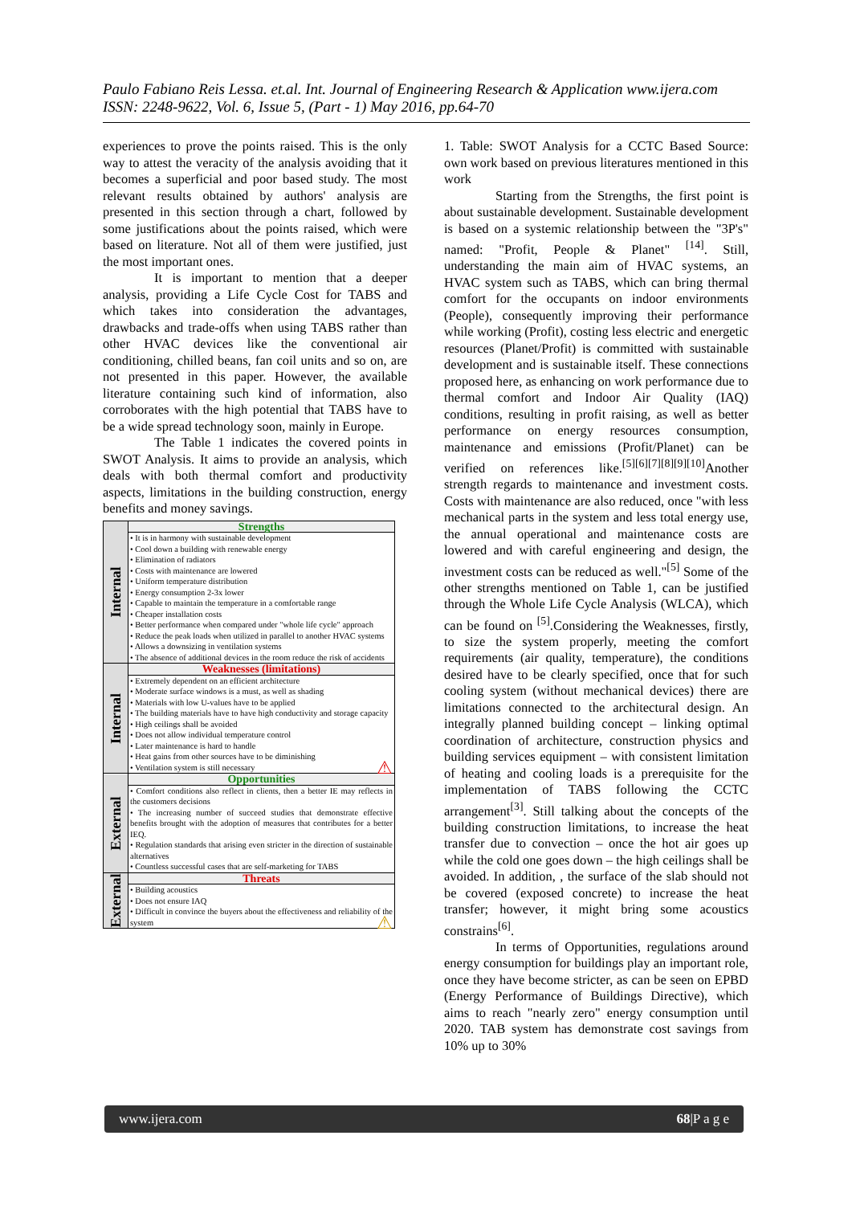Paulo Fabiano Reis Lessa. et.al. Int. Journal of Engineering Research & Application www.ijera.com
ISSN: 2248-9622, Vol. 6, Issue 5, (Part - 1) May 2016, pp.64-70
experiences to prove the points raised. This is the only way to attest the veracity of the analysis avoiding that it becomes a superficial and poor based study. The most relevant results obtained by authors' analysis are presented in this section through a chart, followed by some justifications about the points raised, which were based on literature. Not all of them were justified, just the most important ones.
It is important to mention that a deeper analysis, providing a Life Cycle Cost for TABS and which takes into consideration the advantages, drawbacks and trade-offs when using TABS rather than other HVAC devices like the conventional air conditioning, chilled beans, fan coil units and so on, are not presented in this paper. However, the available literature containing such kind of information, also corroborates with the high potential that TABS have to be a wide spread technology soon, mainly in Europe.
The Table 1 indicates the covered points in SWOT Analysis. It aims to provide an analysis, which deals with both thermal comfort and productivity aspects, limitations in the building construction, energy benefits and money savings.
| Internal | Strengths |
| | • It is in harmony with sustainable development • Cool down a building with renewable energy • Elimination of radiators • Costs with maintenance are lowered • Uniform temperature distribution • Energy consumption 2-3x lower • Capable to maintain the temperature in a comfortable range • Cheaper installation costs • Better performance when compared under "whole life cycle" approach • Reduce the peak loads when utilized in parallel to another HVAC systems • Allows a downsizing in ventilation systems • The absence of additional devices in the room reduce the risk of accidents |
| Internal | Weaknesses (limitations) |
| | • Extremely dependent on an efficient architecture • Moderate surface windows is a must, as well as shading • Materials with low U-values have to be applied • The building materials have to have high conductivity and storage capacity • High ceilings shall be avoided • Does not allow individual temperature control • Later maintenance is hard to handle • Heat gains from other sources have to be diminishing • Ventilation system is still necessary ⚠ |
| External | Opportunities |
| | • Comfort conditions also reflect in clients, then a better IE may reflects in the customers decisions • The increasing number of succeed studies that demonstrate effective benefits brought with the adoption of measures that contributes for a better IEQ. • Regulation standards that arising even stricter in the direction of sustainable alternatives • Countless successful cases that are self-marketing for TABS |
| External | Threats |
| | • Building acoustics • Does not ensure IAQ • Difficult in convince the buyers about the effectiveness and reliability of the system ⚠ |
1. Table: SWOT Analysis for a CCTC Based Source: own work based on previous literatures mentioned in this work
Starting from the Strengths, the first point is about sustainable development. Sustainable development is based on a systemic relationship between the "3P's" named: "Profit, People & Planet" <sup>[14]</sup>. Still, understanding the main aim of HVAC systems, an HVAC system such as TABS, which can bring thermal comfort for the occupants on indoor environments (People), consequently improving their performance while working (Profit), costing less electric and energetic resources (Planet/Profit) is committed with sustainable development and is sustainable itself. These connections proposed here, as enhancing on work performance due to thermal comfort and Indoor Air Quality (IAQ) conditions, resulting in profit raising, as well as better performance on energy resources consumption, maintenance and emissions (Profit/Planet) can be verified on references like.<sup>[5][6][7][8][9][10]</sup>Another strength regards to maintenance and investment costs. Costs with maintenance are also reduced, once "with less mechanical parts in the system and less total energy use, the annual operational and maintenance costs are lowered and with careful engineering and design, the investment costs can be reduced as well."<sup>[5]</sup> Some of the other strengths mentioned on Table 1, can be justified through the Whole Life Cycle Analysis (WLCA), which can be found on <sup>[5]</sup>.Considering the Weaknesses, firstly, to size the system properly, meeting the comfort requirements (air quality, temperature), the conditions desired have to be clearly specified, once that for such cooling system (without mechanical devices) there are limitations connected to the architectural design. An integrally planned building concept – linking optimal coordination of architecture, construction physics and building services equipment – with consistent limitation of heating and cooling loads is a prerequisite for the implementation of TABS following the CCTC arrangement<sup>[3]</sup>. Still talking about the concepts of the building construction limitations, to increase the heat transfer due to convection – once the hot air goes up while the cold one goes down – the high ceilings shall be avoided. In addition, , the surface of the slab should not be covered (exposed concrete) to increase the heat transfer; however, it might bring some acoustics constrains<sup>[6]</sup>.
In terms of Opportunities, regulations around energy consumption for buildings play an important role, once they have become stricter, as can be seen on EPBD (Energy Performance of Buildings Directive), which aims to reach "nearly zero" energy consumption until 2020. TAB system has demonstrate cost savings from 10% up to 30%
www.ijera.com 68|P a g e